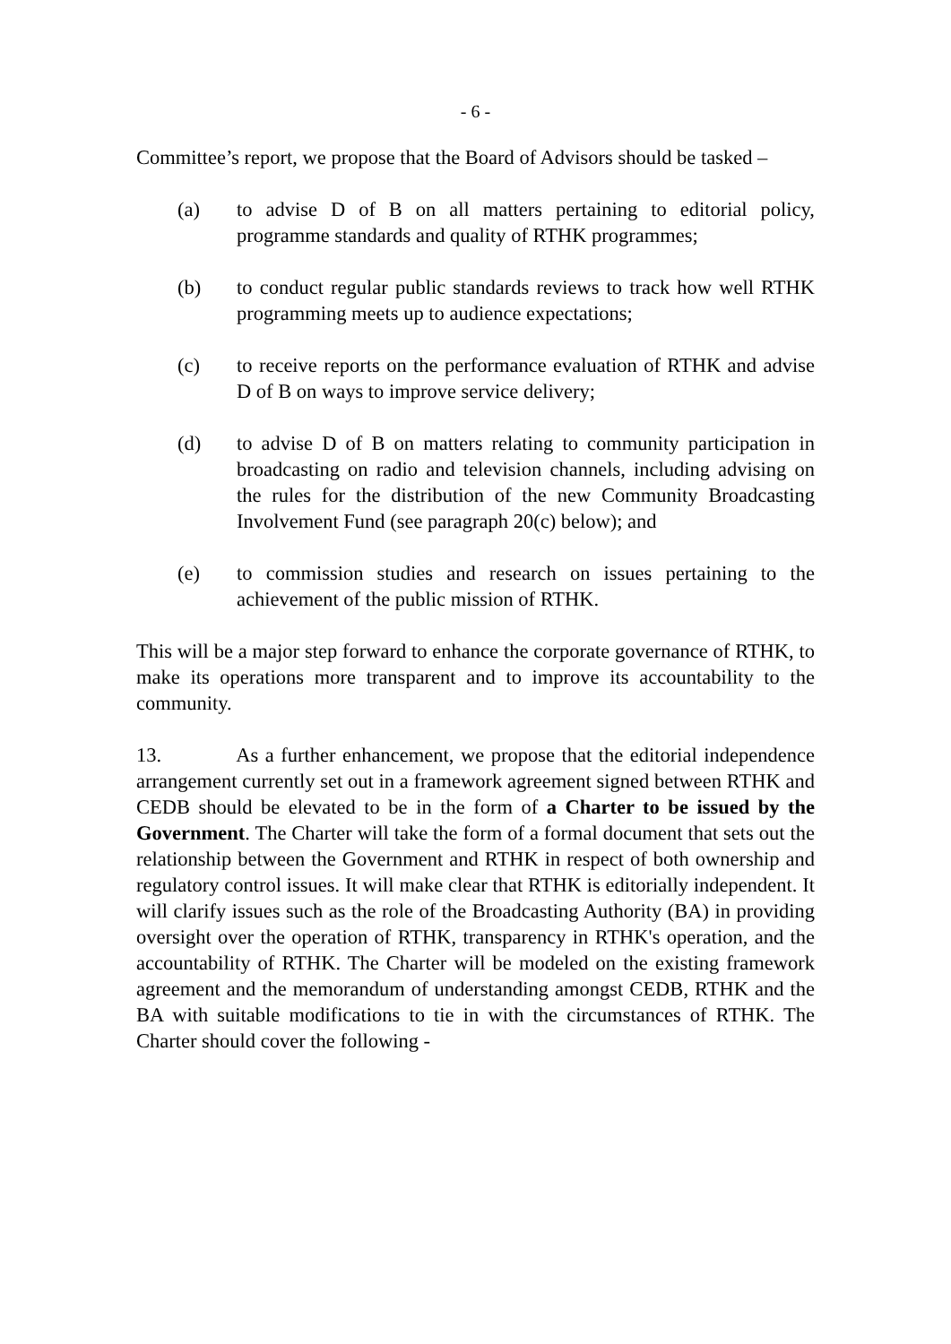- 6 -
Committee’s report, we propose that the Board of Advisors should be tasked –
(a) to advise D of B on all matters pertaining to editorial policy, programme standards and quality of RTHK programmes;
(b) to conduct regular public standards reviews to track how well RTHK programming meets up to audience expectations;
(c) to receive reports on the performance evaluation of RTHK and advise D of B on ways to improve service delivery;
(d) to advise D of B on matters relating to community participation in broadcasting on radio and television channels, including advising on the rules for the distribution of the new Community Broadcasting Involvement Fund (see paragraph 20(c) below); and
(e) to commission studies and research on issues pertaining to the achievement of the public mission of RTHK.
This will be a major step forward to enhance the corporate governance of RTHK, to make its operations more transparent and to improve its accountability to the community.
13. As a further enhancement, we propose that the editorial independence arrangement currently set out in a framework agreement signed between RTHK and CEDB should be elevated to be in the form of a Charter to be issued by the Government. The Charter will take the form of a formal document that sets out the relationship between the Government and RTHK in respect of both ownership and regulatory control issues. It will make clear that RTHK is editorially independent. It will clarify issues such as the role of the Broadcasting Authority (BA) in providing oversight over the operation of RTHK, transparency in RTHK's operation, and the accountability of RTHK. The Charter will be modeled on the existing framework agreement and the memorandum of understanding amongst CEDB, RTHK and the BA with suitable modifications to tie in with the circumstances of RTHK. The Charter should cover the following -